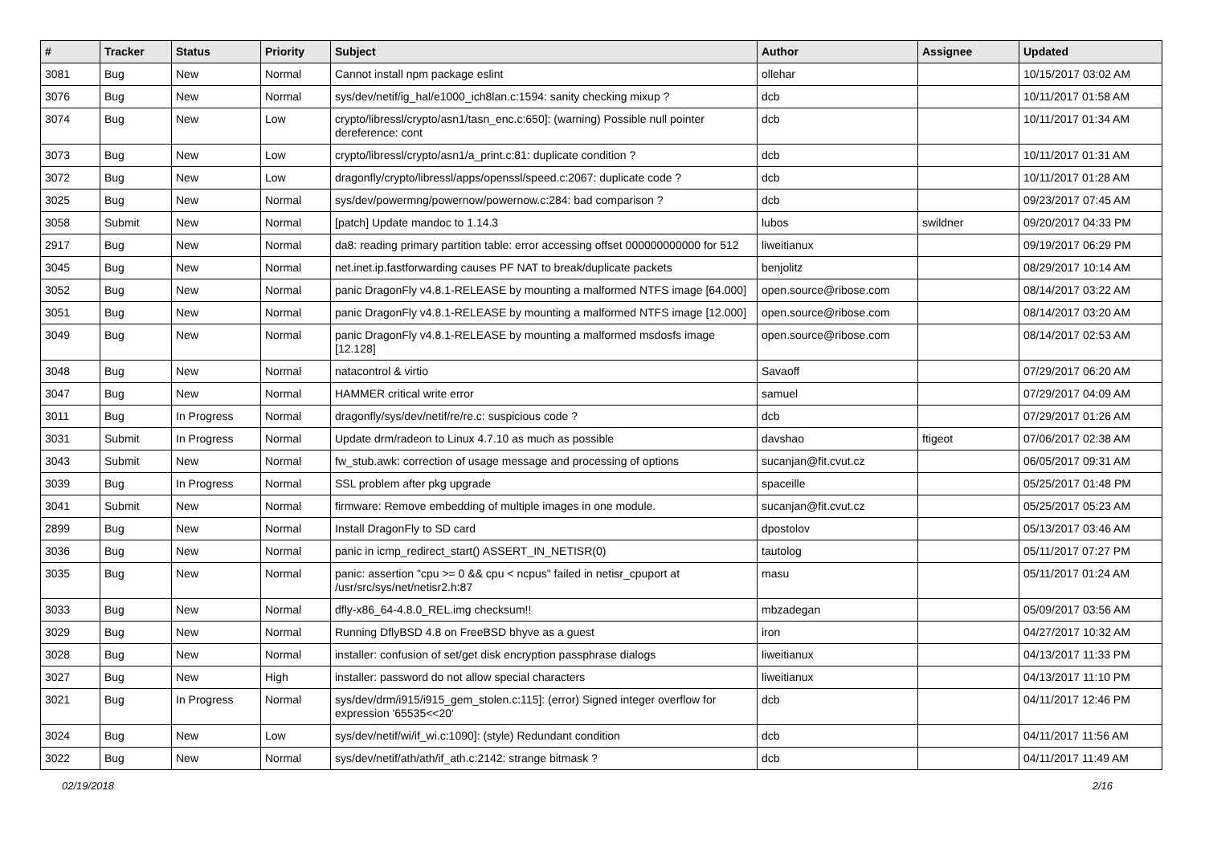| # | Tracker | Status | Priority | Subject | Author | Assignee | Updated |
| --- | --- | --- | --- | --- | --- | --- | --- |
| 3081 | Bug | New | Normal | Cannot install npm package eslint | ollehar | | 10/15/2017 03:02 AM |
| 3076 | Bug | New | Normal | sys/dev/netif/ig_hal/e1000_ich8lan.c:1594: sanity checking mixup ? | dcb | | 10/11/2017 01:58 AM |
| 3074 | Bug | New | Low | crypto/libressl/crypto/asn1/tasn_enc.c:650]: (warning) Possible null pointer dereference: cont | dcb | | 10/11/2017 01:34 AM |
| 3073 | Bug | New | Low | crypto/libressl/crypto/asn1/a_print.c:81: duplicate condition ? | dcb | | 10/11/2017 01:31 AM |
| 3072 | Bug | New | Low | dragonfly/crypto/libressl/apps/openssl/speed.c:2067: duplicate code ? | dcb | | 10/11/2017 01:28 AM |
| 3025 | Bug | New | Normal | sys/dev/powermng/powernow/powernow.c:284: bad comparison ? | dcb | | 09/23/2017 07:45 AM |
| 3058 | Submit | New | Normal | [patch] Update mandoc to 1.14.3 | lubos | swildner | 09/20/2017 04:33 PM |
| 2917 | Bug | New | Normal | da8: reading primary partition table: error accessing offset 000000000000 for 512 | liweitianux | | 09/19/2017 06:29 PM |
| 3045 | Bug | New | Normal | net.inet.ip.fastforwarding causes PF NAT to break/duplicate packets | benjolitz | | 08/29/2017 10:14 AM |
| 3052 | Bug | New | Normal | panic DragonFly v4.8.1-RELEASE by mounting a malformed NTFS image [64.000] | open.source@ribose.com | | 08/14/2017 03:22 AM |
| 3051 | Bug | New | Normal | panic DragonFly v4.8.1-RELEASE by mounting a malformed NTFS image [12.000] | open.source@ribose.com | | 08/14/2017 03:20 AM |
| 3049 | Bug | New | Normal | panic DragonFly v4.8.1-RELEASE by mounting a malformed msdosfs image [12.128] | open.source@ribose.com | | 08/14/2017 02:53 AM |
| 3048 | Bug | New | Normal | natacontrol & virtio | Savaoff | | 07/29/2017 06:20 AM |
| 3047 | Bug | New | Normal | HAMMER critical write error | samuel | | 07/29/2017 04:09 AM |
| 3011 | Bug | In Progress | Normal | dragonfly/sys/dev/netif/re/re.c: suspicious code ? | dcb | | 07/29/2017 01:26 AM |
| 3031 | Submit | In Progress | Normal | Update drm/radeon to Linux 4.7.10 as much as possible | davshao | ftigeot | 07/06/2017 02:38 AM |
| 3043 | Submit | New | Normal | fw_stub.awk: correction of usage message and processing of options | sucanjan@fit.cvut.cz | | 06/05/2017 09:31 AM |
| 3039 | Bug | In Progress | Normal | SSL problem after pkg upgrade | spaceille | | 05/25/2017 01:48 PM |
| 3041 | Submit | New | Normal | firmware: Remove embedding of multiple images in one module. | sucanjan@fit.cvut.cz | | 05/25/2017 05:23 AM |
| 2899 | Bug | New | Normal | Install DragonFly to SD card | dpostolov | | 05/13/2017 03:46 AM |
| 3036 | Bug | New | Normal | panic in icmp_redirect_start() ASSERT_IN_NETISR(0) | tautolog | | 05/11/2017 07:27 PM |
| 3035 | Bug | New | Normal | panic: assertion "cpu >= 0 && cpu < ncpus" failed in netisr_cpuport at /usr/src/sys/net/netisr2.h:87 | masu | | 05/11/2017 01:24 AM |
| 3033 | Bug | New | Normal | dfly-x86_64-4.8.0_REL.img checksum!! | mbzadegan | | 05/09/2017 03:56 AM |
| 3029 | Bug | New | Normal | Running DflyBSD 4.8 on FreeBSD bhyve as a guest | iron | | 04/27/2017 10:32 AM |
| 3028 | Bug | New | Normal | installer: confusion of set/get disk encryption passphrase dialogs | liweitianux | | 04/13/2017 11:33 PM |
| 3027 | Bug | New | High | installer: password do not allow special characters | liweitianux | | 04/13/2017 11:10 PM |
| 3021 | Bug | In Progress | Normal | sys/dev/drm/i915/i915_gem_stolen.c:115]: (error) Signed integer overflow for expression '65535<<20' | dcb | | 04/11/2017 12:46 PM |
| 3024 | Bug | New | Low | sys/dev/netif/wi/if_wi.c:1090]: (style) Redundant condition | dcb | | 04/11/2017 11:56 AM |
| 3022 | Bug | New | Normal | sys/dev/netif/ath/ath/if_ath.c:2142: strange bitmask ? | dcb | | 04/11/2017 11:49 AM |
02/19/2018 2/16